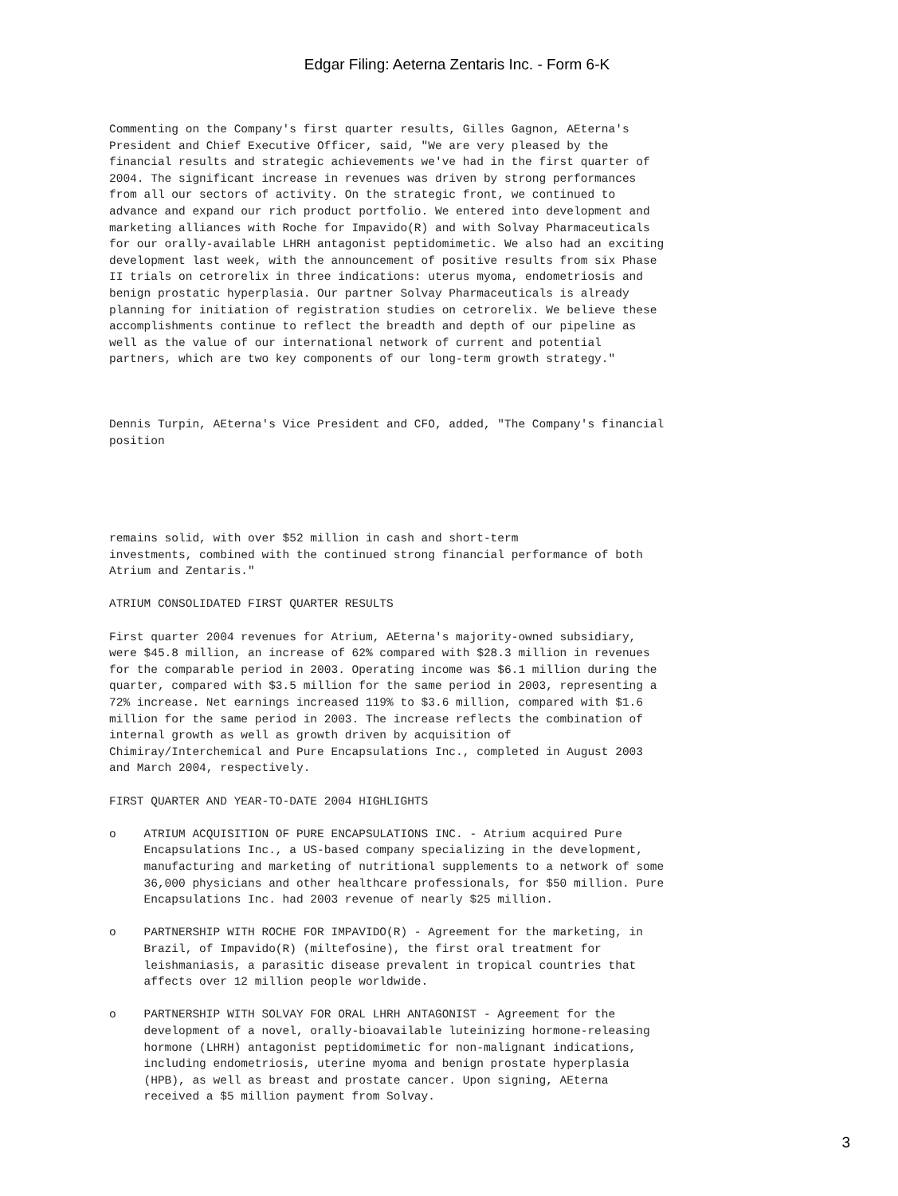Edgar Filing: Aeterna Zentaris Inc. - Form 6-K
Commenting on the Company's first quarter results, Gilles Gagnon, AEterna's
President and Chief Executive Officer, said, "We are very pleased by the
financial results and strategic achievements we've had in the first quarter of
2004. The significant increase in revenues was driven by strong performances
from all our sectors of activity. On the strategic front, we continued to
advance and expand our rich product portfolio. We entered into development and
marketing alliances with Roche for Impavido(R) and with Solvay Pharmaceuticals
for our orally-available LHRH antagonist peptidomimetic. We also had an exciting
development last week, with the announcement of positive results from six Phase
II trials on cetrorelix in three indications: uterus myoma, endometriosis and
benign prostatic hyperplasia. Our partner Solvay Pharmaceuticals is already
planning for initiation of registration studies on cetrorelix. We believe these
accomplishments continue to reflect the breadth and depth of our pipeline as
well as the value of our international network of current and potential
partners, which are two key components of our long-term growth strategy."
Dennis Turpin, AEterna's Vice President and CFO, added, "The Company's financial
position
remains solid, with over $52 million in cash and short-term
investments, combined with the continued strong financial performance of both
Atrium and Zentaris."

ATRIUM CONSOLIDATED FIRST QUARTER RESULTS

First quarter 2004 revenues for Atrium, AEterna's majority-owned subsidiary,
were $45.8 million, an increase of 62% compared with $28.3 million in revenues
for the comparable period in 2003. Operating income was $6.1 million during the
quarter, compared with $3.5 million for the same period in 2003, representing a
72% increase. Net earnings increased 119% to $3.6 million, compared with $1.6
million for the same period in 2003. The increase reflects the combination of
internal growth as well as growth driven by acquisition of
Chimiray/Interchemical and Pure Encapsulations Inc., completed in August 2003
and March 2004, respectively.

FIRST QUARTER AND YEAR-TO-DATE 2004 HIGHLIGHTS

o    ATRIUM ACQUISITION OF PURE ENCAPSULATIONS INC. - Atrium acquired Pure
     Encapsulations Inc., a US-based company specializing in the development,
     manufacturing and marketing of nutritional supplements to a network of some
     36,000 physicians and other healthcare professionals, for $50 million. Pure
     Encapsulations Inc. had 2003 revenue of nearly $25 million.

o    PARTNERSHIP WITH ROCHE FOR IMPAVIDO(R) - Agreement for the marketing, in
     Brazil, of Impavido(R) (miltefosine), the first oral treatment for
     leishmaniasis, a parasitic disease prevalent in tropical countries that
     affects over 12 million people worldwide.

o    PARTNERSHIP WITH SOLVAY FOR ORAL LHRH ANTAGONIST - Agreement for the
     development of a novel, orally-bioavailable luteinizing hormone-releasing
     hormone (LHRH) antagonist peptidomimetic for non-malignant indications,
     including endometriosis, uterine myoma and benign prostate hyperplasia
     (HPB), as well as breast and prostate cancer. Upon signing, AEterna
     received a $5 million payment from Solvay.
3